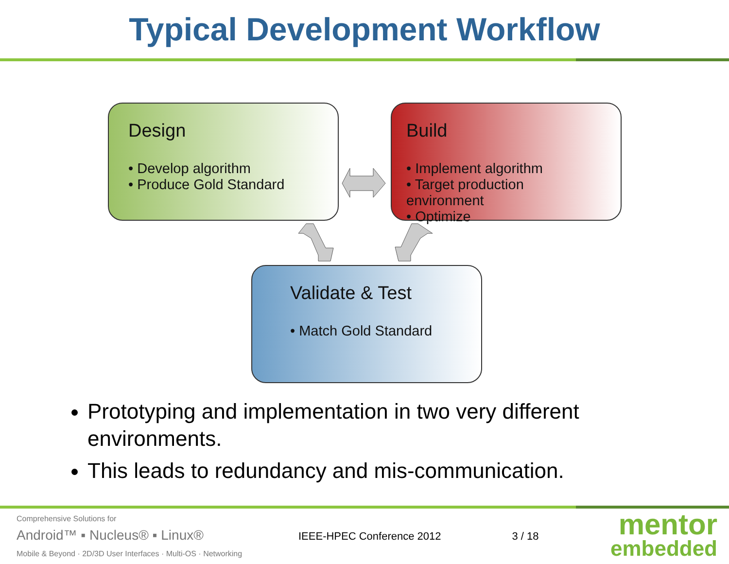Typical Development Workflow
Design
• Develop algorithm
• Produce Gold Standard
Build
• Implement algorithm
• Target production environment
• Optimize
Validate & Test
• Match Gold Standard
Prototyping and implementation in two very different environments.
This leads to redundancy and mis-communication.
Comprehensive Solutions for
Android™ ▪ Nucleus® ▪ Linux®
Mobile & Beyond · 2D/3D User Interfaces · Multi-OS · Networking
IEEE-HPEC Conference 2012 3 / 18
mentor
embedded